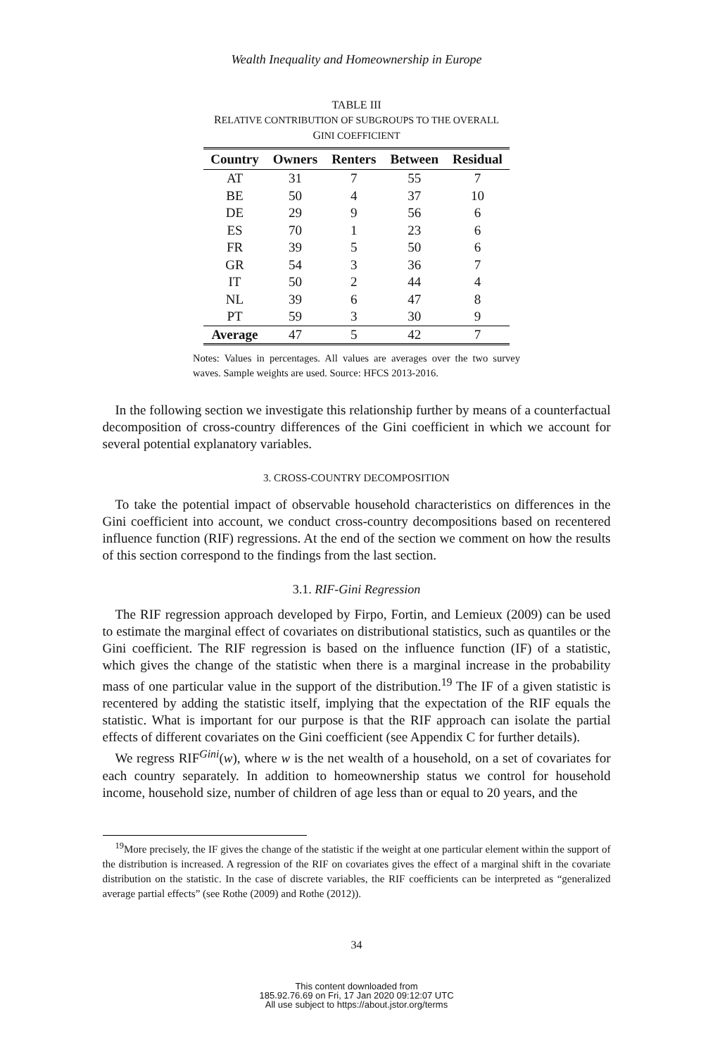Wealth Inequality and Homeownership in Europe
TABLE III
RELATIVE CONTRIBUTION OF SUBGROUPS TO THE OVERALL
GINI COEFFICIENT
| Country | Owners | Renters | Between | Residual |
| --- | --- | --- | --- | --- |
| AT | 31 | 7 | 55 | 7 |
| BE | 50 | 4 | 37 | 10 |
| DE | 29 | 9 | 56 | 6 |
| ES | 70 | 1 | 23 | 6 |
| FR | 39 | 5 | 50 | 6 |
| GR | 54 | 3 | 36 | 7 |
| IT | 50 | 2 | 44 | 4 |
| NL | 39 | 6 | 47 | 8 |
| PT | 59 | 3 | 30 | 9 |
| Average | 47 | 5 | 42 | 7 |
Notes: Values in percentages. All values are averages over the two survey waves. Sample weights are used. Source: HFCS 2013-2016.
In the following section we investigate this relationship further by means of a counterfactual decomposition of cross-country differences of the Gini coefficient in which we account for several potential explanatory variables.
3. CROSS-COUNTRY DECOMPOSITION
To take the potential impact of observable household characteristics on differences in the Gini coefficient into account, we conduct cross-country decompositions based on recentered influence function (RIF) regressions. At the end of the section we comment on how the results of this section correspond to the findings from the last section.
3.1. RIF-Gini Regression
The RIF regression approach developed by Firpo, Fortin, and Lemieux (2009) can be used to estimate the marginal effect of covariates on distributional statistics, such as quantiles or the Gini coefficient. The RIF regression is based on the influence function (IF) of a statistic, which gives the change of the statistic when there is a marginal increase in the probability mass of one particular value in the support of the distribution.<sup>19</sup> The IF of a given statistic is recentered by adding the statistic itself, implying that the expectation of the RIF equals the statistic. What is important for our purpose is that the RIF approach can isolate the partial effects of different covariates on the Gini coefficient (see Appendix C for further details).
We regress RIF<sup>Gini</sup>(w), where w is the net wealth of a household, on a set of covariates for each country separately. In addition to homeownership status we control for household income, household size, number of children of age less than or equal to 20 years, and the
<sup>19</sup> More precisely, the IF gives the change of the statistic if the weight at one particular element within the support of the distribution is increased. A regression of the RIF on covariates gives the effect of a marginal shift in the covariate distribution on the statistic. In the case of discrete variables, the RIF coefficients can be interpreted as “generalized average partial effects” (see Rothe (2009) and Rothe (2012)).
34
This content downloaded from
185.92.76.69 on Fri, 17 Jan 2020 09:12:07 UTC
All use subject to https://about.jstor.org/terms